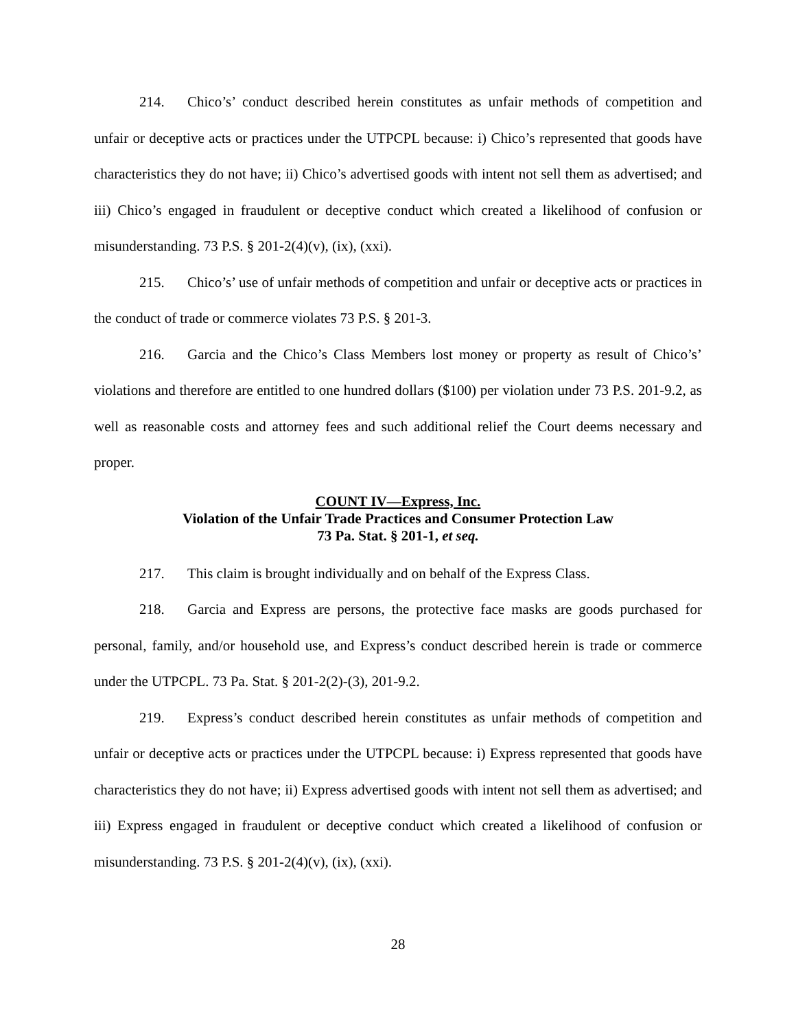214. Chico’s’ conduct described herein constitutes as unfair methods of competition and unfair or deceptive acts or practices under the UTPCPL because: i) Chico’s represented that goods have characteristics they do not have; ii) Chico’s advertised goods with intent not sell them as advertised; and iii) Chico’s engaged in fraudulent or deceptive conduct which created a likelihood of confusion or misunderstanding. 73 P.S. § 201-2(4)(v), (ix), (xxi).
215. Chico’s’ use of unfair methods of competition and unfair or deceptive acts or practices in the conduct of trade or commerce violates 73 P.S. § 201-3.
216. Garcia and the Chico’s Class Members lost money or property as result of Chico’s’ violations and therefore are entitled to one hundred dollars ($100) per violation under 73 P.S. 201-9.2, as well as reasonable costs and attorney fees and such additional relief the Court deems necessary and proper.
COUNT IV—Express, Inc.
Violation of the Unfair Trade Practices and Consumer Protection Law
73 Pa. Stat. § 201-1, et seq.
217. This claim is brought individually and on behalf of the Express Class.
218. Garcia and Express are persons, the protective face masks are goods purchased for personal, family, and/or household use, and Express’s conduct described herein is trade or commerce under the UTPCPL. 73 Pa. Stat. § 201-2(2)-(3), 201-9.2.
219. Express’s conduct described herein constitutes as unfair methods of competition and unfair or deceptive acts or practices under the UTPCPL because: i) Express represented that goods have characteristics they do not have; ii) Express advertised goods with intent not sell them as advertised; and iii) Express engaged in fraudulent or deceptive conduct which created a likelihood of confusion or misunderstanding. 73 P.S. § 201-2(4)(v), (ix), (xxi).
28